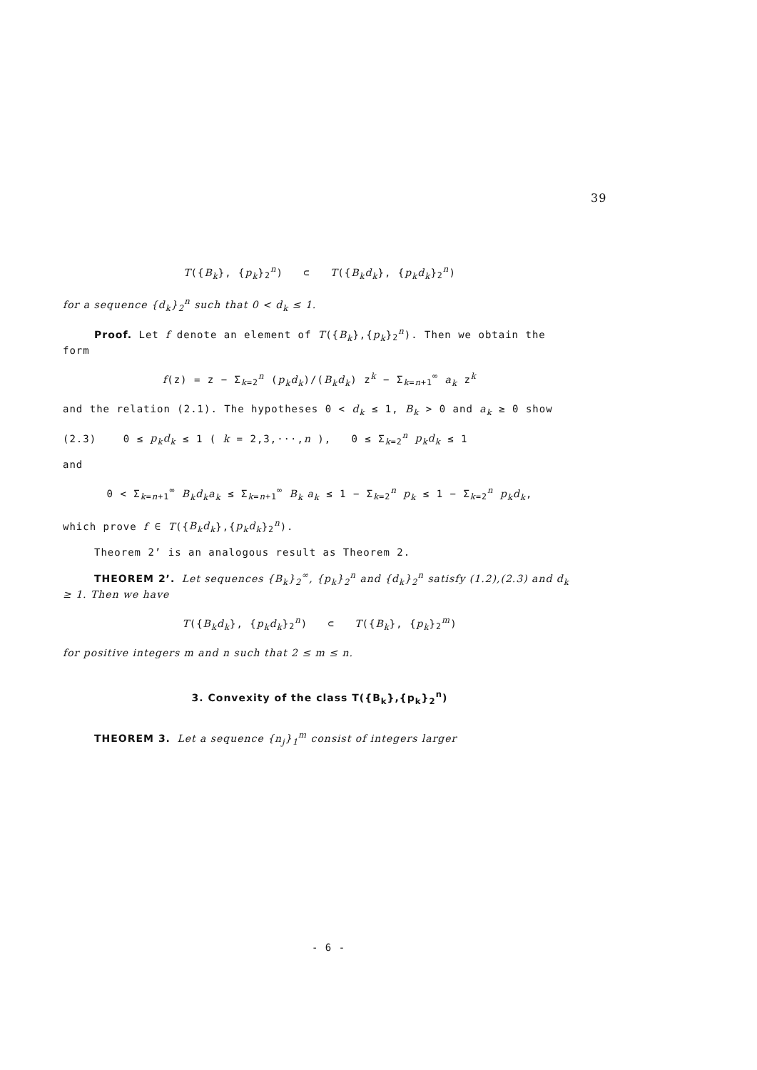39
T({B<sub>k</sub>}, {p<sub>k</sub>}<sub>2</sub><sup>n</sup>) ⊂ T({B<sub>k</sub>d<sub>k</sub>}, {p<sub>k</sub>d<sub>k</sub>}<sub>2</sub><sup>n</sup>)
for a sequence {d<sub>k</sub>}<sub>2</sub><sup>n</sup> such that 0 < d<sub>k</sub> ≤ 1.
Proof. Let f denote an element of T({B<sub>k</sub>},{p<sub>k</sub>}<sub>2</sub><sup>n</sup>). Then we obtain the form
f(z) = z − Σ<sub>k=2</sub><sup>n</sup> (p<sub>k</sub>d<sub>k</sub>)/(B<sub>k</sub>d<sub>k</sub>) z<sup>k</sup> − Σ<sub>k=n+1</sub><sup>∞</sup> a<sub>k</sub> z<sup>k</sup>
and the relation (2.1). The hypotheses 0 < d<sub>k</sub> ≤ 1, B<sub>k</sub> > 0 and a<sub>k</sub> ≥ 0 show
(2.3) 0 ≤ p<sub>k</sub>d<sub>k</sub> ≤ 1 ( k = 2,3,···,n ), 0 ≤ Σ<sub>k=2</sub><sup>n</sup> p<sub>k</sub>d<sub>k</sub> ≤ 1
and
0 < Σ<sub>k=n+1</sub><sup>∞</sup> B<sub>k</sub>d<sub>k</sub>a<sub>k</sub> ≤ Σ<sub>k=n+1</sub><sup>∞</sup> B<sub>k</sub> a<sub>k</sub> ≤ 1 − Σ<sub>k=2</sub><sup>n</sup> p<sub>k</sub> ≤ 1 − Σ<sub>k=2</sub><sup>n</sup> p<sub>k</sub>d<sub>k</sub>,
which prove f ∈ T({B<sub>k</sub>d<sub>k</sub>},{p<sub>k</sub>d<sub>k</sub>}<sub>2</sub><sup>n</sup>).
Theorem 2’ is an analogous result as Theorem 2.
THEOREM 2’. Let sequences {B<sub>k</sub>}<sub>2</sub><sup>∞</sup>, {p<sub>k</sub>}<sub>2</sub><sup>n</sup> and {d<sub>k</sub>}<sub>2</sub><sup>n</sup> satisfy (1.2),(2.3) and d<sub>k</sub> ≥ 1. Then we have
T({B<sub>k</sub>d<sub>k</sub>}, {p<sub>k</sub>d<sub>k</sub>}<sub>2</sub><sup>n</sup>) ⊂ T({B<sub>k</sub>}, {p<sub>k</sub>}<sub>2</sub><sup>m</sup>)
for positive integers m and n such that 2 ≤ m ≤ n.
3. Convexity of the class T({B<sub>k</sub>},{p<sub>k</sub>}<sub>2</sub><sup>n</sup>)
THEOREM 3. Let a sequence {n<sub>j</sub>}<sub>1</sub><sup>m</sup> consist of integers larger
- 6 -